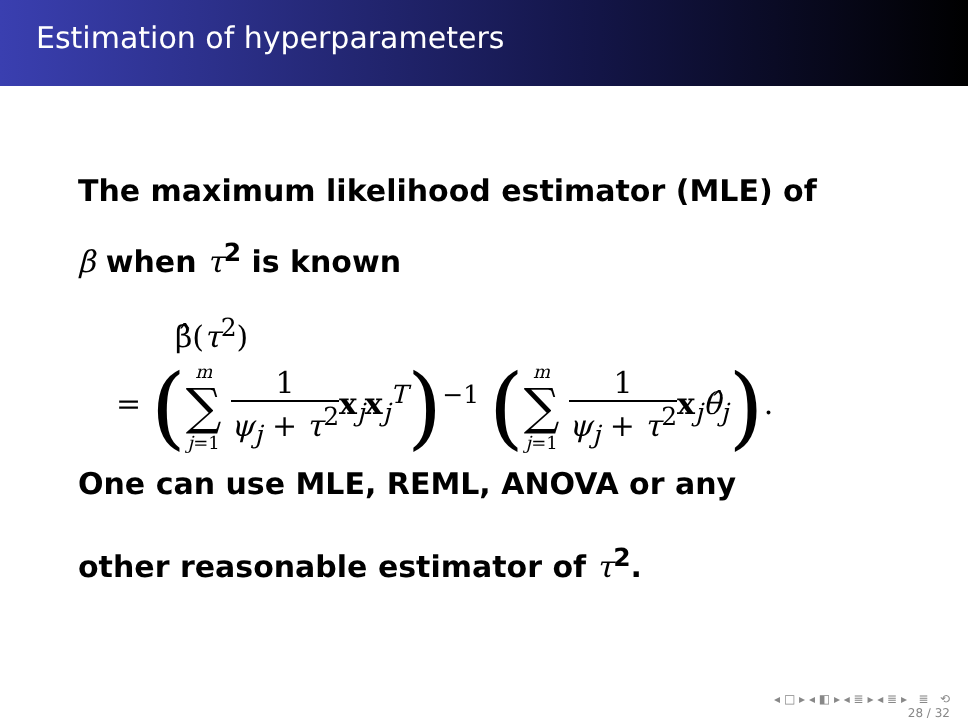Estimation of hyperparameters
The maximum likelihood estimator (MLE) of
β when τ<sup>2</sup> is known
β̂(τ<sup>2</sup>)
= (m ∑ j=1 1 ψ<sub>j</sub> + τ<sup>2</sup> x<sub>j</sub>x<sub>j</sub><sup>T</sup>)<sup>−1</sup> (m ∑ j=1 1 ψ<sub>j</sub> + τ<sup>2</sup> x<sub>j</sub>θ̂<sub>j</sub>).
One can use MLE, REML, ANOVA or any
other reasonable estimator of τ<sup>2</sup>.
◂ □ ▸ ◂ ◧ ▸ ◂ ≣ ▸ ◂ ≣ ▸ ≣ ⟲
28 / 32